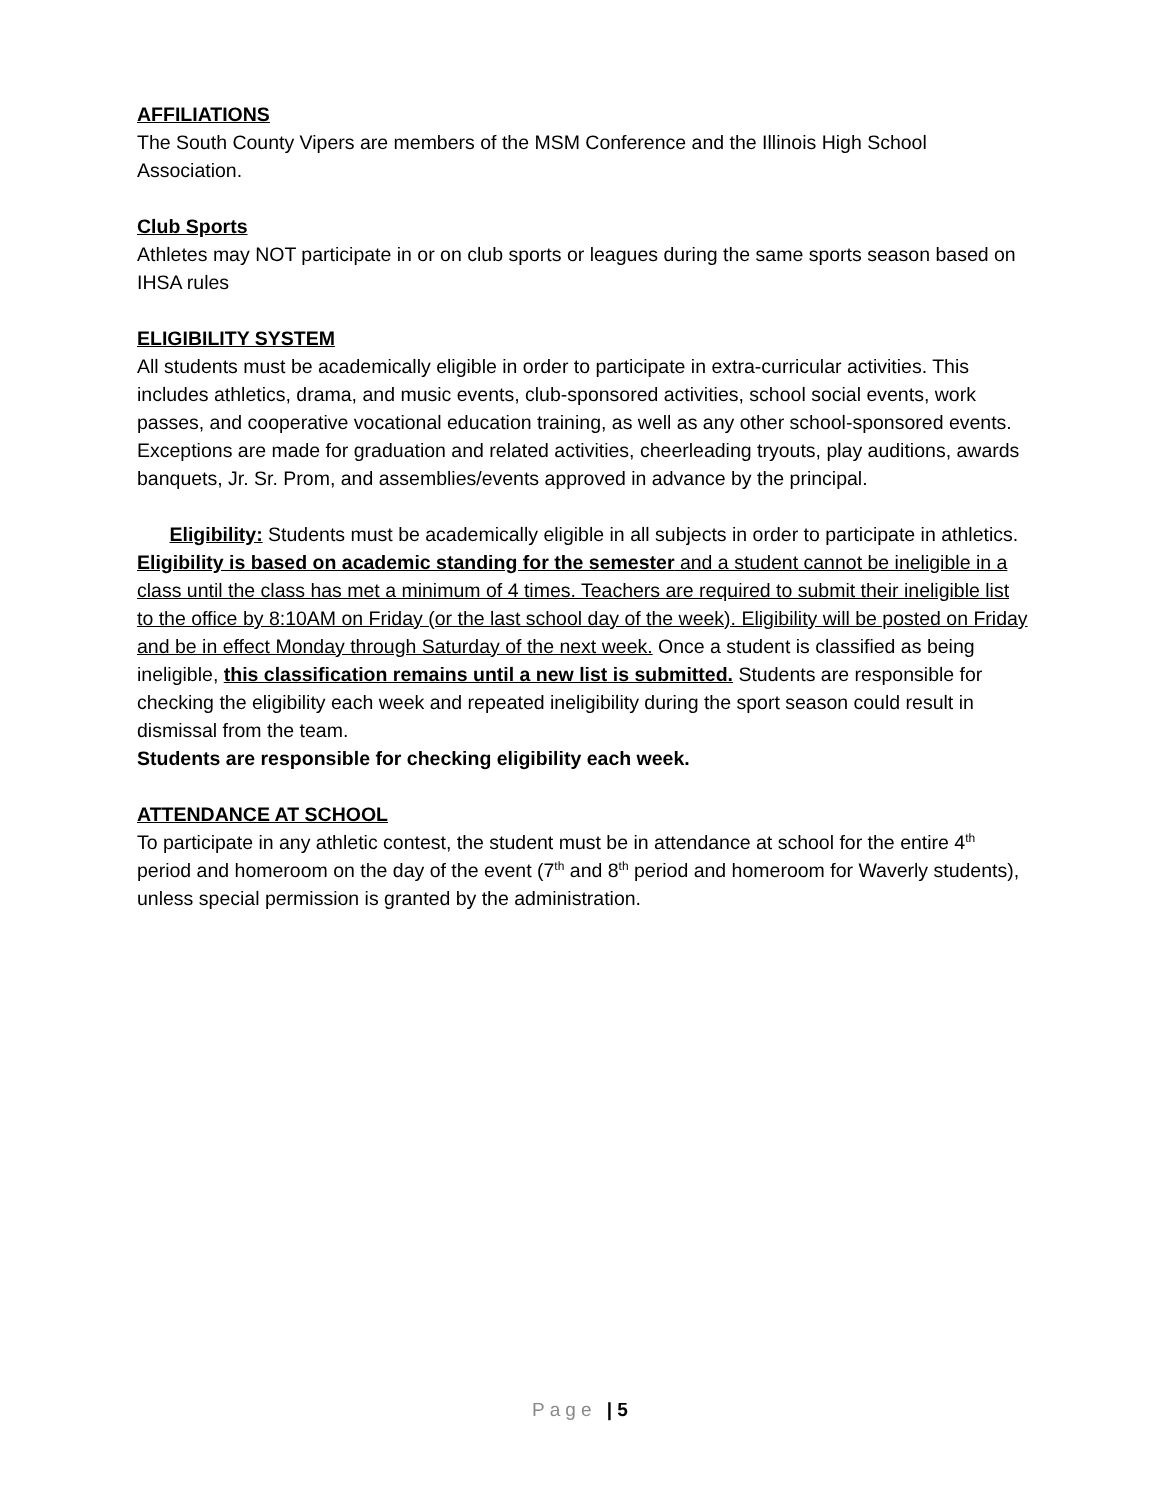AFFILIATIONS
The South County Vipers are members of the MSM Conference and the Illinois High School Association.
Club Sports
Athletes may NOT participate in or on club sports or leagues during the same sports season based on IHSA rules
ELIGIBILITY SYSTEM
All students must be academically eligible in order to participate in extra-curricular activities. This includes athletics, drama, and music events, club-sponsored activities, school social events, work passes, and cooperative vocational education training, as well as any other school-sponsored events. Exceptions are made for graduation and related activities, cheerleading tryouts, play auditions, awards banquets, Jr. Sr. Prom, and assemblies/events approved in advance by the principal.
Eligibility: Students must be academically eligible in all subjects in order to participate in athletics. Eligibility is based on academic standing for the semester and a student cannot be ineligible in a class until the class has met a minimum of 4 times. Teachers are required to submit their ineligible list to the office by 8:10AM on Friday (or the last school day of the week). Eligibility will be posted on Friday and be in effect Monday through Saturday of the next week. Once a student is classified as being ineligible, this classification remains until a new list is submitted. Students are responsible for checking the eligibility each week and repeated ineligibility during the sport season could result in dismissal from the team.
Students are responsible for checking eligibility each week.
ATTENDANCE AT SCHOOL
To participate in any athletic contest, the student must be in attendance at school for the entire 4<sup>th</sup> period and homeroom on the day of the event (7<sup>th</sup> and 8<sup>th</sup> period and homeroom for Waverly students), unless special permission is granted by the administration.
Page | 5